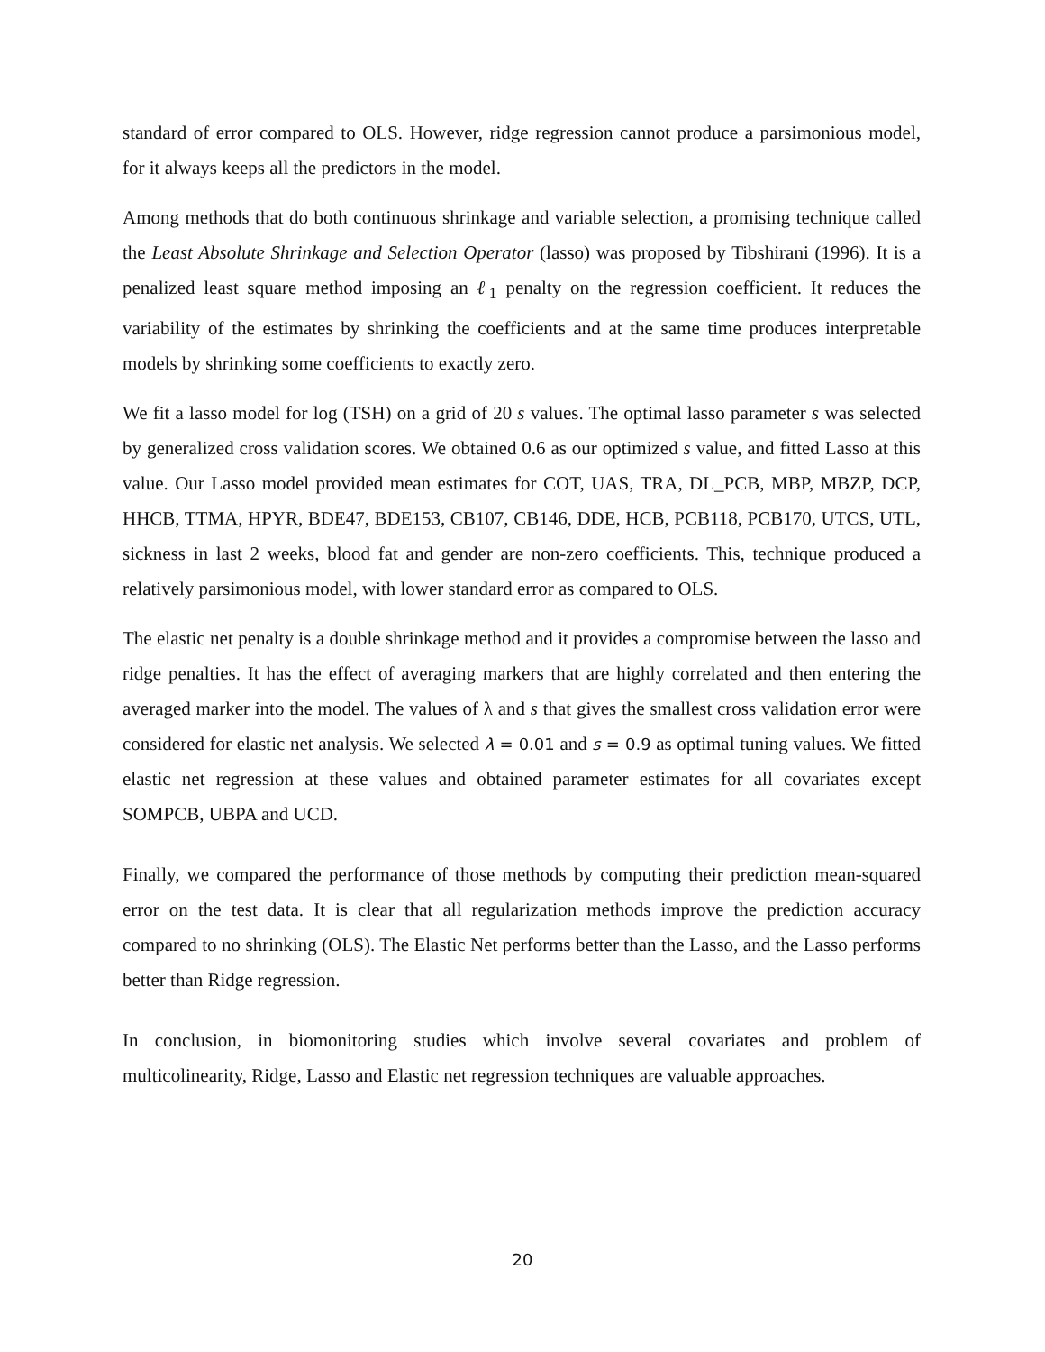standard of error compared to OLS. However, ridge regression cannot produce a parsimonious model, for it always keeps all the predictors in the model.
Among methods that do both continuous shrinkage and variable selection, a promising technique called the Least Absolute Shrinkage and Selection Operator (lasso) was proposed by Tibshirani (1996). It is a penalized least square method imposing an ℓ<sub>1</sub> penalty on the regression coefficient. It reduces the variability of the estimates by shrinking the coefficients and at the same time produces interpretable models by shrinking some coefficients to exactly zero.
We fit a lasso model for log (TSH) on a grid of 20 s values. The optimal lasso parameter s was selected by generalized cross validation scores. We obtained 0.6 as our optimized s value, and fitted Lasso at this value. Our Lasso model provided mean estimates for COT, UAS, TRA, DL_PCB, MBP, MBZP, DCP, HHCB, TTMA, HPYR, BDE47, BDE153, CB107, CB146, DDE, HCB, PCB118, PCB170, UTCS, UTL, sickness in last 2 weeks, blood fat and gender are non-zero coefficients. This, technique produced a relatively parsimonious model, with lower standard error as compared to OLS.
The elastic net penalty is a double shrinkage method and it provides a compromise between the lasso and ridge penalties. It has the effect of averaging markers that are highly correlated and then entering the averaged marker into the model. The values of λ and s that gives the smallest cross validation error were considered for elastic net analysis. We selected λ = 0.01 and s = 0.9 as optimal tuning values. We fitted elastic net regression at these values and obtained parameter estimates for all covariates except SOMPCB, UBPA and UCD.
Finally, we compared the performance of those methods by computing their prediction mean-squared error on the test data. It is clear that all regularization methods improve the prediction accuracy compared to no shrinking (OLS). The Elastic Net performs better than the Lasso, and the Lasso performs better than Ridge regression.
In conclusion, in biomonitoring studies which involve several covariates and problem of multicolinearity, Ridge, Lasso and Elastic net regression techniques are valuable approaches.
20